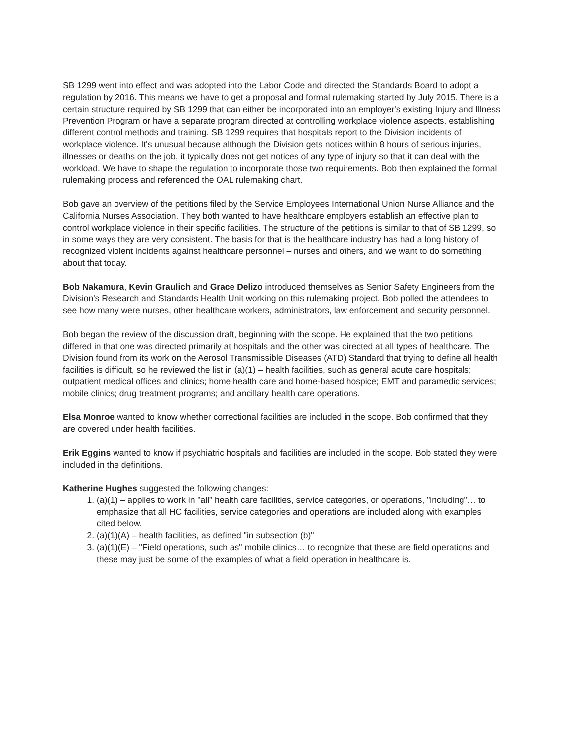SB 1299 went into effect and was adopted into the Labor Code and directed the Standards Board to adopt a regulation by 2016. This means we have to get a proposal and formal rulemaking started by July 2015. There is a certain structure required by SB 1299 that can either be incorporated into an employer's existing Injury and Illness Prevention Program or have a separate program directed at controlling workplace violence aspects, establishing different control methods and training. SB 1299 requires that hospitals report to the Division incidents of workplace violence. It's unusual because although the Division gets notices within 8 hours of serious injuries, illnesses or deaths on the job, it typically does not get notices of any type of injury so that it can deal with the workload. We have to shape the regulation to incorporate those two requirements. Bob then explained the formal rulemaking process and referenced the OAL rulemaking chart.
Bob gave an overview of the petitions filed by the Service Employees International Union Nurse Alliance and the California Nurses Association. They both wanted to have healthcare employers establish an effective plan to control workplace violence in their specific facilities. The structure of the petitions is similar to that of SB 1299, so in some ways they are very consistent. The basis for that is the healthcare industry has had a long history of recognized violent incidents against healthcare personnel – nurses and others, and we want to do something about that today.
Bob Nakamura, Kevin Graulich and Grace Delizo introduced themselves as Senior Safety Engineers from the Division's Research and Standards Health Unit working on this rulemaking project. Bob polled the attendees to see how many were nurses, other healthcare workers, administrators, law enforcement and security personnel.
Bob began the review of the discussion draft, beginning with the scope. He explained that the two petitions differed in that one was directed primarily at hospitals and the other was directed at all types of healthcare. The Division found from its work on the Aerosol Transmissible Diseases (ATD) Standard that trying to define all health facilities is difficult, so he reviewed the list in (a)(1) – health facilities, such as general acute care hospitals; outpatient medical offices and clinics; home health care and home-based hospice; EMT and paramedic services; mobile clinics; drug treatment programs; and ancillary health care operations.
Elsa Monroe wanted to know whether correctional facilities are included in the scope. Bob confirmed that they are covered under health facilities.
Erik Eggins wanted to know if psychiatric hospitals and facilities are included in the scope. Bob stated they were included in the definitions.
Katherine Hughes suggested the following changes:
1. (a)(1) – applies to work in "all" health care facilities, service categories, or operations, "including"… to emphasize that all HC facilities, service categories and operations are included along with examples cited below.
2. (a)(1)(A) – health facilities, as defined "in subsection (b)"
3. (a)(1)(E) – "Field operations, such as" mobile clinics… to recognize that these are field operations and these may just be some of the examples of what a field operation in healthcare is.